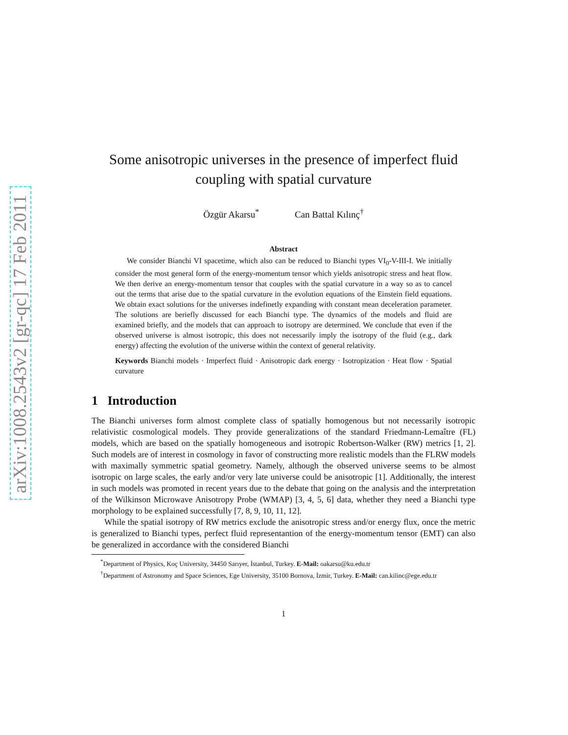arXiv:1008.2543v2 [gr-qc] 17 Feb 2011
Some anisotropic universes in the presence of imperfect fluid coupling with spatial curvature
Özgür Akarsu<sup>*</sup> Can Battal Kılınç<sup>†</sup>
Abstract
We consider Bianchi VI spacetime, which also can be reduced to Bianchi types VI<sub>0</sub>-V-III-I. We initially consider the most general form of the energy-momentum tensor which yields anisotropic stress and heat flow. We then derive an energy-momentum tensor that couples with the spatial curvature in a way so as to cancel out the terms that arise due to the spatial curvature in the evolution equations of the Einstein field equations. We obtain exact solutions for the universes indefinetly expanding with constant mean deceleration parameter. The solutions are beriefly discussed for each Bianchi type. The dynamics of the models and fluid are examined briefly, and the models that can approach to isotropy are determined. We conclude that even if the observed universe is almost isotropic, this does not necessarily imply the isotropy of the fluid (e.g., dark energy) affecting the evolution of the universe within the context of general relativity.
Keywords Bianchi models · Imperfect fluid · Anisotropic dark energy · Isotropization · Heat flow · Spatial curvature
1 Introduction
The Bianchi universes form almost complete class of spatially homogenous but not necessarily isotropic relativistic cosmological models. They provide generalizations of the standard Friedmann-Lemaître (FL) models, which are based on the spatially homogeneous and isotropic Robertson-Walker (RW) metrics [1, 2]. Such models are of interest in cosmology in favor of constructing more realistic models than the FLRW models with maximally symmetric spatial geometry. Namely, although the observed universe seems to be almost isotropic on large scales, the early and/or very late universe could be anisotropic [1]. Additionally, the interest in such models was promoted in recent years due to the debate that going on the analysis and the interpretation of the Wilkinson Microwave Anisotropy Probe (WMAP) [3, 4, 5, 6] data, whether they need a Bianchi type morphology to be explained successfully [7, 8, 9, 10, 11, 12].
While the spatial isotropy of RW metrics exclude the anisotropic stress and/or energy flux, once the metric is generalized to Bianchi types, perfect fluid representantion of the energy-momentum tensor (EMT) can also be generalized in accordance with the considered Bianchi
<sup>*</sup> Department of Physics, Koç University, 34450 Sarıyer, İstanbul, Turkey. E-Mail: oakarsu@ku.edu.tr
<sup>†</sup> Department of Astronomy and Space Sciences, Ege University, 35100 Bornova, İzmir, Turkey. E-Mail: can.kilinc@ege.edu.tr
1